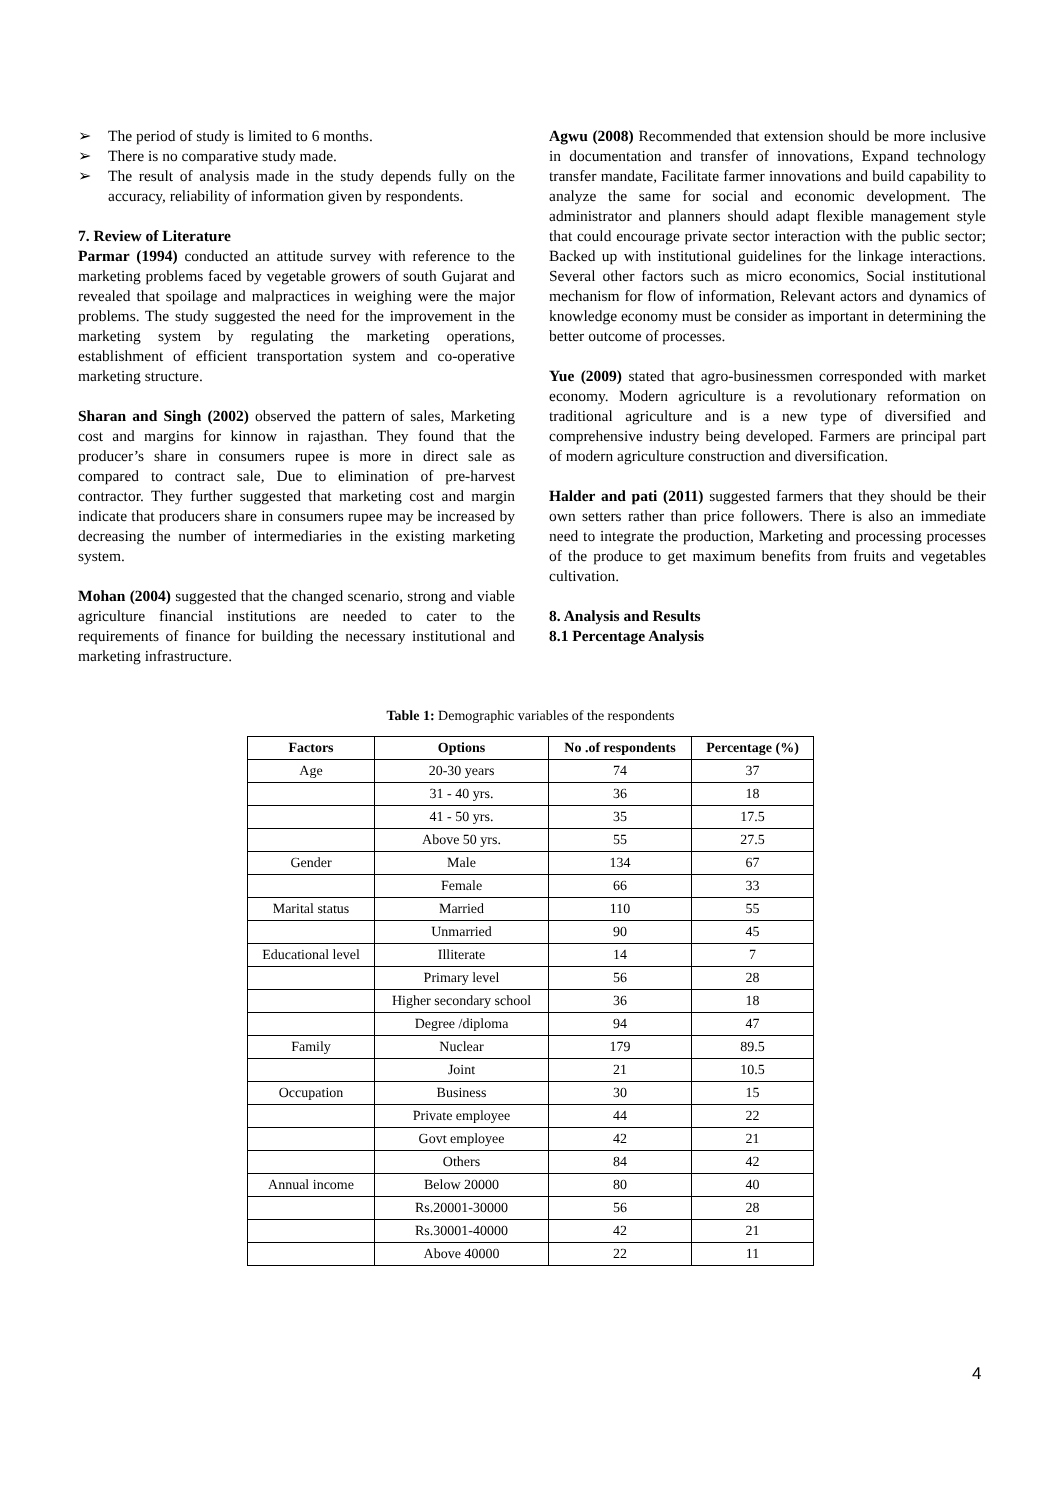➢ The period of study is limited to 6 months.
➢ There is no comparative study made.
➢ The result of analysis made in the study depends fully on the accuracy, reliability of information given by respondents.
7. Review of Literature
Parmar (1994) conducted an attitude survey with reference to the marketing problems faced by vegetable growers of south Gujarat and revealed that spoilage and malpractices in weighing were the major problems. The study suggested the need for the improvement in the marketing system by regulating the marketing operations, establishment of efficient transportation system and co-operative marketing structure.
Sharan and Singh (2002) observed the pattern of sales, Marketing cost and margins for kinnow in rajasthan. They found that the producer’s share in consumers rupee is more in direct sale as compared to contract sale, Due to elimination of pre-harvest contractor. They further suggested that marketing cost and margin indicate that producers share in consumers rupee may be increased by decreasing the number of intermediaries in the existing marketing system.
Mohan (2004) suggested that the changed scenario, strong and viable agriculture financial institutions are needed to cater to the requirements of finance for building the necessary institutional and marketing infrastructure.
Agwu (2008) Recommended that extension should be more inclusive in documentation and transfer of innovations, Expand technology transfer mandate, Facilitate farmer innovations and build capability to analyze the same for social and economic development. The administrator and planners should adapt flexible management style that could encourage private sector interaction with the public sector; Backed up with institutional guidelines for the linkage interactions. Several other factors such as micro economics, Social institutional mechanism for flow of information, Relevant actors and dynamics of knowledge economy must be consider as important in determining the better outcome of processes.
Yue (2009) stated that agro-businessmen corresponded with market economy. Modern agriculture is a revolutionary reformation on traditional agriculture and is a new type of diversified and comprehensive industry being developed. Farmers are principal part of modern agriculture construction and diversification.
Halder and pati (2011) suggested farmers that they should be their own setters rather than price followers. There is also an immediate need to integrate the production, Marketing and processing processes of the produce to get maximum benefits from fruits and vegetables cultivation.
8. Analysis and Results
8.1 Percentage Analysis
Table 1: Demographic variables of the respondents
| Factors | Options | No .of respondents | Percentage (%) |
| --- | --- | --- | --- |
| Age | 20-30 years | 74 | 37 |
| | 31 - 40 yrs. | 36 | 18 |
| | 41 - 50 yrs. | 35 | 17.5 |
| | Above 50 yrs. | 55 | 27.5 |
| Gender | Male | 134 | 67 |
| | Female | 66 | 33 |
| Marital status | Married | 110 | 55 |
| | Unmarried | 90 | 45 |
| Educational level | Illiterate | 14 | 7 |
| | Primary level | 56 | 28 |
| | Higher secondary school | 36 | 18 |
| | Degree /diploma | 94 | 47 |
| Family | Nuclear | 179 | 89.5 |
| | Joint | 21 | 10.5 |
| Occupation | Business | 30 | 15 |
| | Private employee | 44 | 22 |
| | Govt employee | 42 | 21 |
| | Others | 84 | 42 |
| Annual income | Below 20000 | 80 | 40 |
| | Rs.20001-30000 | 56 | 28 |
| | Rs.30001-40000 | 42 | 21 |
| | Above 40000 | 22 | 11 |
4